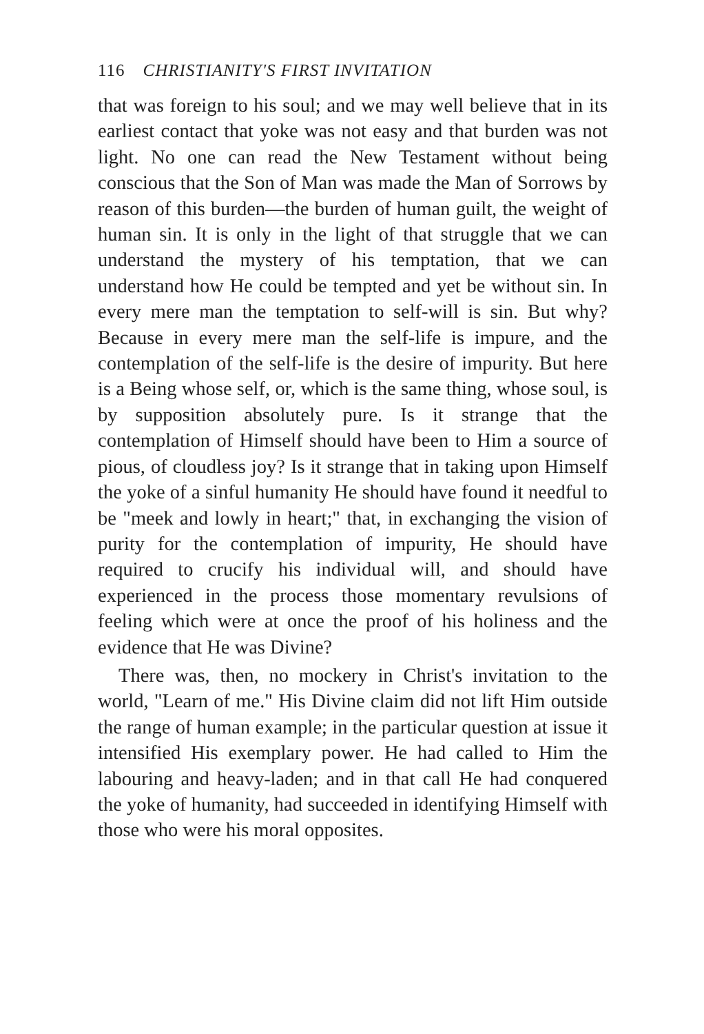116 CHRISTIANITY'S FIRST INVITATION
that was foreign to his soul; and we may well believe that in its earliest contact that yoke was not easy and that burden was not light. No one can read the New Testament without being conscious that the Son of Man was made the Man of Sorrows by reason of this burden—the burden of human guilt, the weight of human sin. It is only in the light of that struggle that we can understand the mystery of his temptation, that we can understand how He could be tempted and yet be without sin. In every mere man the temptation to self-will is sin. But why? Because in every mere man the self-life is impure, and the contemplation of the self-life is the desire of impurity. But here is a Being whose self, or, which is the same thing, whose soul, is by supposition absolutely pure. Is it strange that the contemplation of Himself should have been to Him a source of pious, of cloudless joy? Is it strange that in taking upon Himself the yoke of a sinful humanity He should have found it needful to be "meek and lowly in heart;" that, in exchanging the vision of purity for the contemplation of impurity, He should have required to crucify his individual will, and should have experienced in the process those momentary revulsions of feeling which were at once the proof of his holiness and the evidence that He was Divine?
There was, then, no mockery in Christ's invitation to the world, "Learn of me." His Divine claim did not lift Him outside the range of human example; in the particular question at issue it intensified His exemplary power. He had called to Him the labouring and heavy-laden; and in that call He had conquered the yoke of humanity, had succeeded in identifying Himself with those who were his moral opposites.